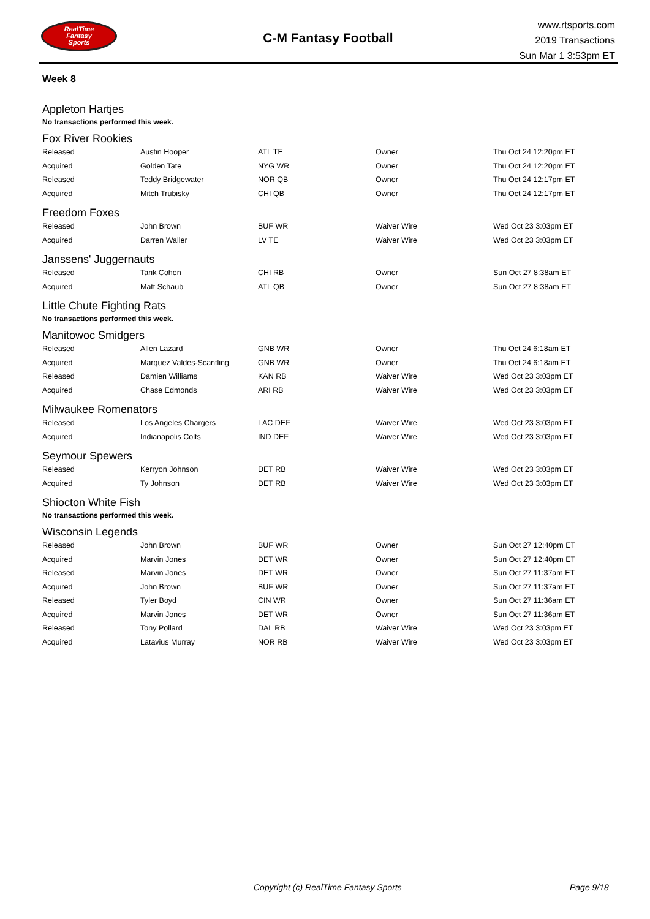RealTime
Fantasy
Sports
C-M Fantasy Football
www.rtsports.com
2019 Transactions
Sun Mar 1 3:53pm ET
Week 8
Appleton Hartjes
No transactions performed this week.
Fox River Rookies
| Released | Austin Hooper | ATL TE | Owner | Thu Oct 24 12:20pm ET |
| Acquired | Golden Tate | NYG WR | Owner | Thu Oct 24 12:20pm ET |
| Released | Teddy Bridgewater | NOR QB | Owner | Thu Oct 24 12:17pm ET |
| Acquired | Mitch Trubisky | CHI QB | Owner | Thu Oct 24 12:17pm ET |
Freedom Foxes
| Released | John Brown | BUF WR | Waiver Wire | Wed Oct 23 3:03pm ET |
| Acquired | Darren Waller | LV TE | Waiver Wire | Wed Oct 23 3:03pm ET |
Janssens' Juggernauts
| Released | Tarik Cohen | CHI RB | Owner | Sun Oct 27 8:38am ET |
| Acquired | Matt Schaub | ATL QB | Owner | Sun Oct 27 8:38am ET |
Little Chute Fighting Rats
No transactions performed this week.
Manitowoc Smidgers
| Released | Allen Lazard | GNB WR | Owner | Thu Oct 24 6:18am ET |
| Acquired | Marquez Valdes-Scantling | GNB WR | Owner | Thu Oct 24 6:18am ET |
| Released | Damien Williams | KAN RB | Waiver Wire | Wed Oct 23 3:03pm ET |
| Acquired | Chase Edmonds | ARI RB | Waiver Wire | Wed Oct 23 3:03pm ET |
Milwaukee Romenators
| Released | Los Angeles Chargers | LAC DEF | Waiver Wire | Wed Oct 23 3:03pm ET |
| Acquired | Indianapolis Colts | IND DEF | Waiver Wire | Wed Oct 23 3:03pm ET |
Seymour Spewers
| Released | Kerryon Johnson | DET RB | Waiver Wire | Wed Oct 23 3:03pm ET |
| Acquired | Ty Johnson | DET RB | Waiver Wire | Wed Oct 23 3:03pm ET |
Shiocton White Fish
No transactions performed this week.
Wisconsin Legends
| Released | John Brown | BUF WR | Owner | Sun Oct 27 12:40pm ET |
| Acquired | Marvin Jones | DET WR | Owner | Sun Oct 27 12:40pm ET |
| Released | Marvin Jones | DET WR | Owner | Sun Oct 27 11:37am ET |
| Acquired | John Brown | BUF WR | Owner | Sun Oct 27 11:37am ET |
| Released | Tyler Boyd | CIN WR | Owner | Sun Oct 27 11:36am ET |
| Acquired | Marvin Jones | DET WR | Owner | Sun Oct 27 11:36am ET |
| Released | Tony Pollard | DAL RB | Waiver Wire | Wed Oct 23 3:03pm ET |
| Acquired | Latavius Murray | NOR RB | Waiver Wire | Wed Oct 23 3:03pm ET |
Copyright (c) RealTime Fantasy Sports Page 9/18